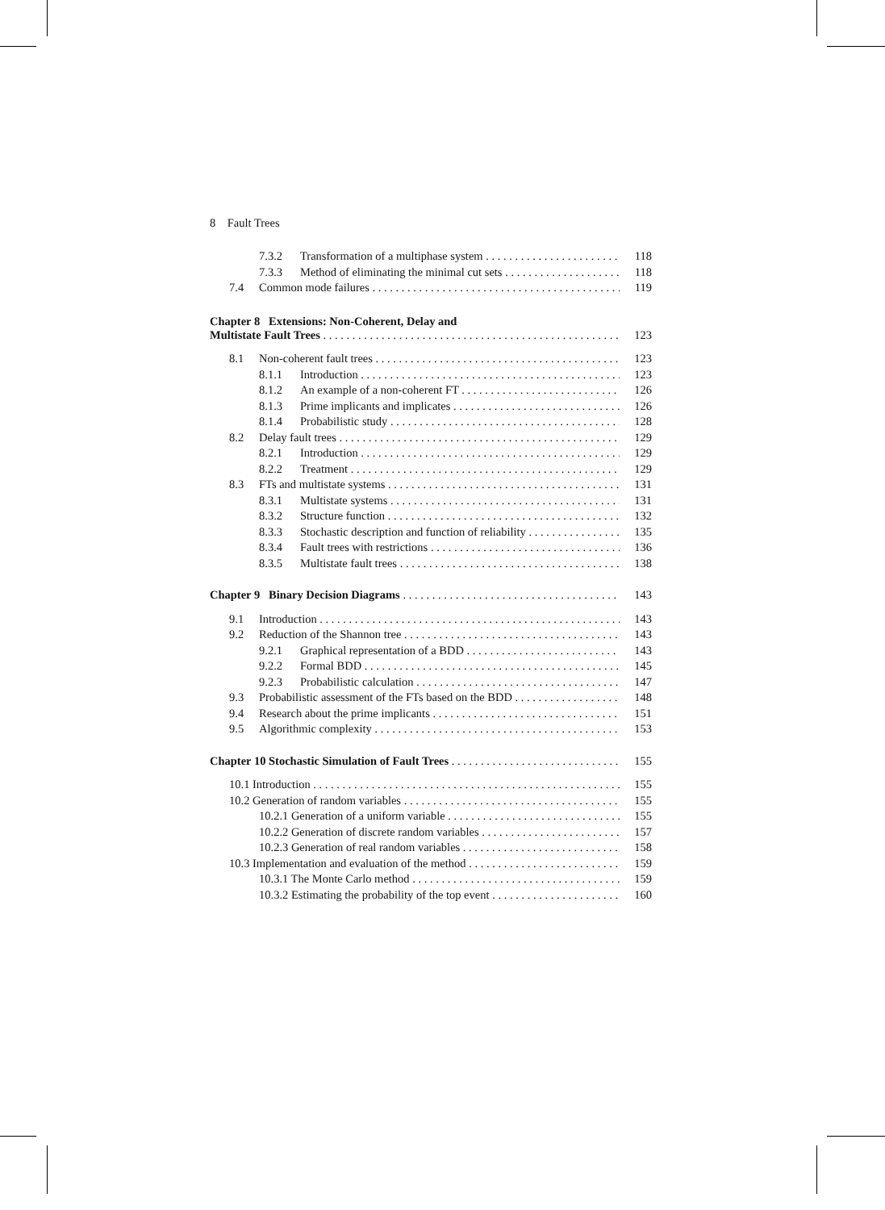8 Fault Trees
7.3.2 Transformation of a multiphase system 118
7.3.3 Method of eliminating the minimal cut sets 118
7.4 Common mode failures 119
Chapter 8 Extensions: Non-Coherent, Delay and
Multistate Fault Trees 123
8.1 Non-coherent fault trees 123
8.1.1 Introduction 123
8.1.2 An example of a non-coherent FT 126
8.1.3 Prime implicants and implicates 126
8.1.4 Probabilistic study 128
8.2 Delay fault trees 129
8.2.1 Introduction 129
8.2.2 Treatment 129
8.3 FTs and multistate systems 131
8.3.1 Multistate systems 131
8.3.2 Structure function 132
8.3.3 Stochastic description and function of reliability 135
8.3.4 Fault trees with restrictions 136
8.3.5 Multistate fault trees 138
Chapter 9 Binary Decision Diagrams 143
9.1 Introduction 143
9.2 Reduction of the Shannon tree 143
9.2.1 Graphical representation of a BDD 143
9.2.2 Formal BDD 145
9.2.3 Probabilistic calculation 147
9.3 Probabilistic assessment of the FTs based on the BDD 148
9.4 Research about the prime implicants 151
9.5 Algorithmic complexity 153
Chapter 10 Stochastic Simulation of Fault Trees 155
10.1 Introduction 155
10.2 Generation of random variables 155
10.2.1 Generation of a uniform variable 155
10.2.2 Generation of discrete random variables 157
10.2.3 Generation of real random variables 158
10.3 Implementation and evaluation of the method 159
10.3.1 The Monte Carlo method 159
10.3.2 Estimating the probability of the top event 160